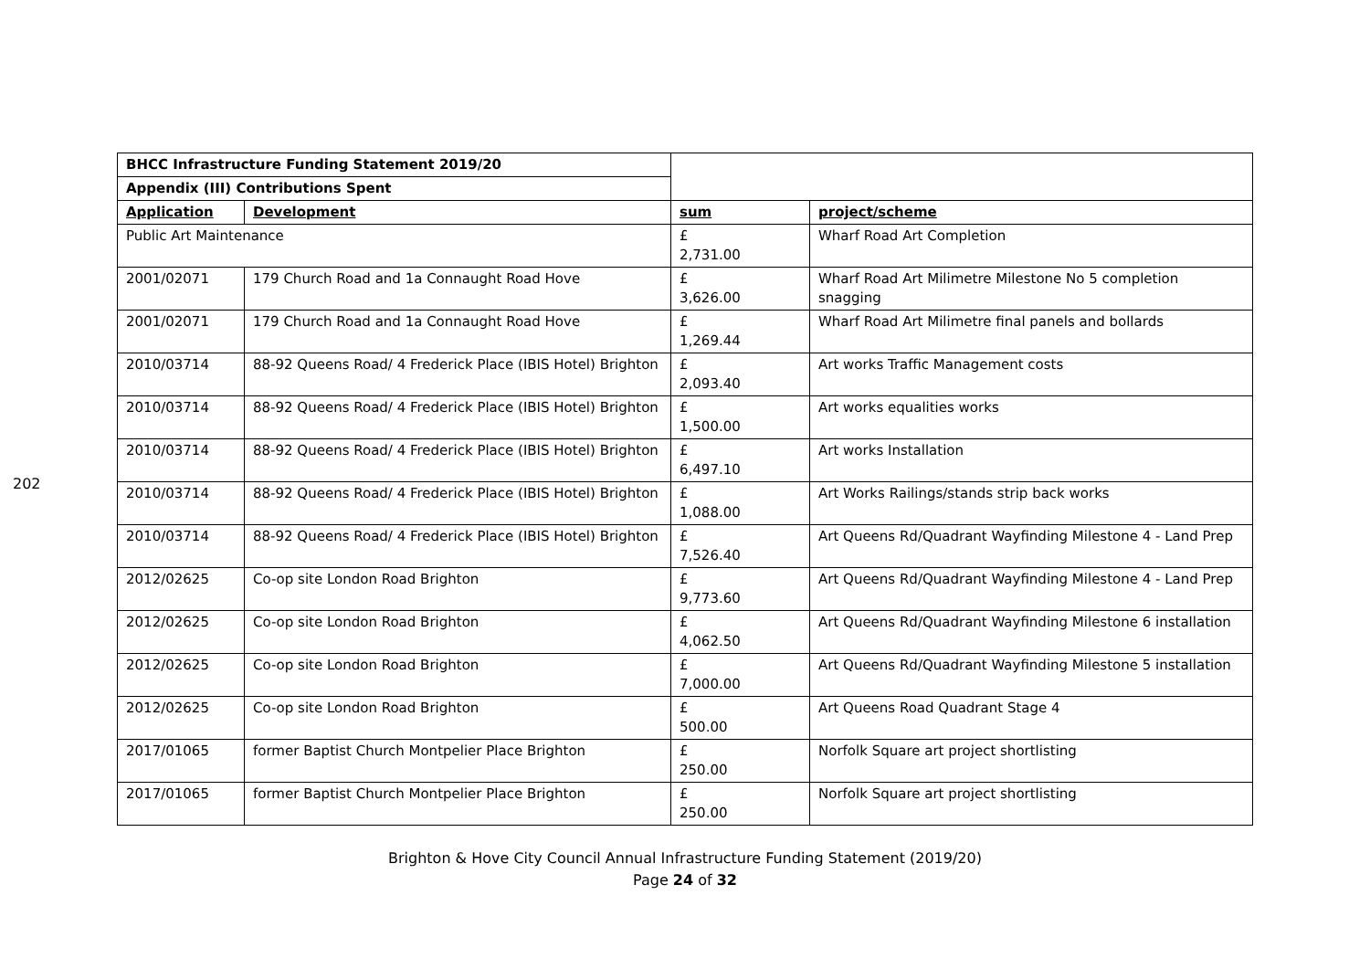202
| BHCC Infrastructure Funding Statement 2019/20 | | | |
| Appendix (III) Contributions Spent | | | |
| Application | Development | sum | project/scheme |
| Public Art Maintenance | | £ 2,731.00 | Wharf Road Art Completion |
| 2001/02071 | 179 Church Road and 1a Connaught Road Hove | £ 3,626.00 | Wharf Road Art Milimetre Milestone No 5 completion snagging |
| 2001/02071 | 179 Church Road and 1a Connaught Road Hove | £ 1,269.44 | Wharf Road Art Milimetre final panels and bollards |
| 2010/03714 | 88-92 Queens Road/ 4 Frederick Place (IBIS Hotel) Brighton | £ 2,093.40 | Art works Traffic Management costs |
| 2010/03714 | 88-92 Queens Road/ 4 Frederick Place (IBIS Hotel) Brighton | £ 1,500.00 | Art works equalities works |
| 2010/03714 | 88-92 Queens Road/ 4 Frederick Place (IBIS Hotel) Brighton | £ 6,497.10 | Art works Installation |
| 2010/03714 | 88-92 Queens Road/ 4 Frederick Place (IBIS Hotel) Brighton | £ 1,088.00 | Art Works Railings/stands strip back works |
| 2010/03714 | 88-92 Queens Road/ 4 Frederick Place (IBIS Hotel) Brighton | £ 7,526.40 | Art Queens Rd/Quadrant Wayfinding Milestone 4 - Land Prep |
| 2012/02625 | Co-op site London Road Brighton | £ 9,773.60 | Art Queens Rd/Quadrant Wayfinding Milestone 4 - Land Prep |
| 2012/02625 | Co-op site London Road Brighton | £ 4,062.50 | Art Queens Rd/Quadrant Wayfinding Milestone 6 installation |
| 2012/02625 | Co-op site London Road Brighton | £ 7,000.00 | Art Queens Rd/Quadrant Wayfinding Milestone 5 installation |
| 2012/02625 | Co-op site London Road Brighton | £ 500.00 | Art Queens Road Quadrant Stage 4 |
| 2017/01065 | former Baptist Church Montpelier Place Brighton | £ 250.00 | Norfolk Square art project shortlisting |
| 2017/01065 | former Baptist Church Montpelier Place Brighton | £ 250.00 | Norfolk Square art project shortlisting |
Brighton & Hove City Council Annual Infrastructure Funding Statement (2019/20)
Page 24 of 32